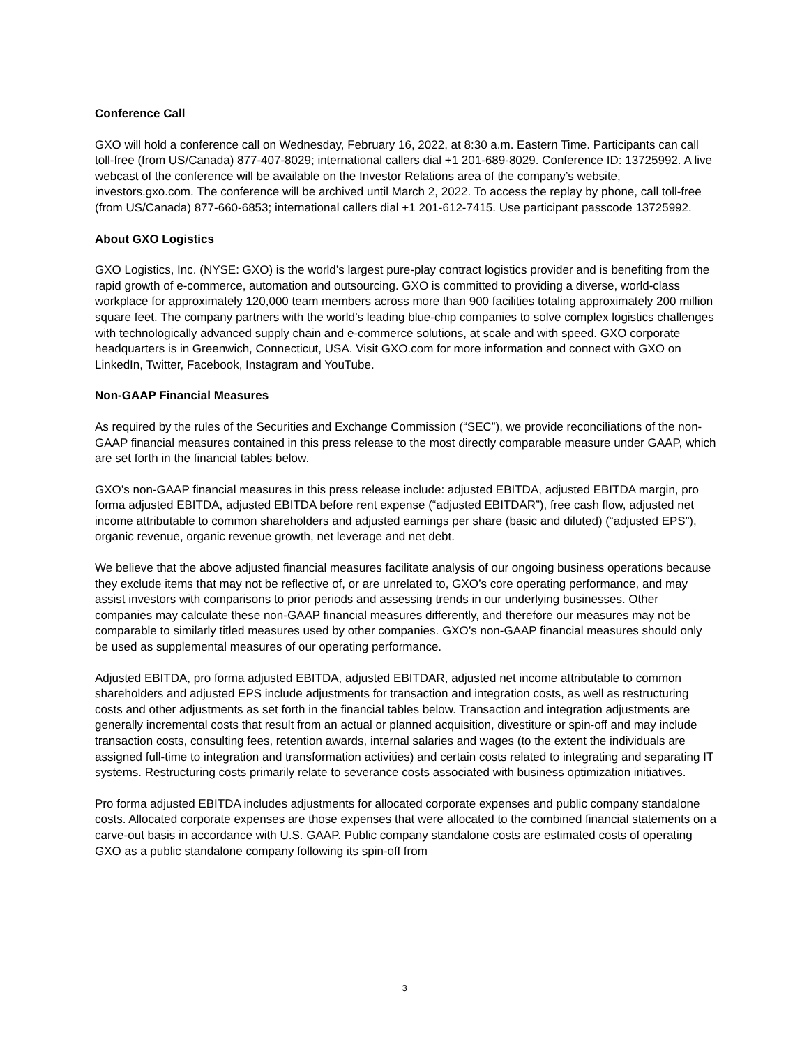Conference Call
GXO will hold a conference call on Wednesday, February 16, 2022, at 8:30 a.m. Eastern Time. Participants can call toll-free (from US/Canada) 877-407-8029; international callers dial +1 201-689-8029. Conference ID: 13725992. A live webcast of the conference will be available on the Investor Relations area of the company’s website, investors.gxo.com. The conference will be archived until March 2, 2022. To access the replay by phone, call toll-free (from US/Canada) 877-660-6853; international callers dial +1 201-612-7415. Use participant passcode 13725992.
About GXO Logistics
GXO Logistics, Inc. (NYSE: GXO) is the world’s largest pure-play contract logistics provider and is benefiting from the rapid growth of e-commerce, automation and outsourcing. GXO is committed to providing a diverse, world-class workplace for approximately 120,000 team members across more than 900 facilities totaling approximately 200 million square feet. The company partners with the world’s leading blue-chip companies to solve complex logistics challenges with technologically advanced supply chain and e-commerce solutions, at scale and with speed. GXO corporate headquarters is in Greenwich, Connecticut, USA. Visit GXO.com for more information and connect with GXO on LinkedIn, Twitter, Facebook, Instagram and YouTube.
Non-GAAP Financial Measures
As required by the rules of the Securities and Exchange Commission (“SEC”), we provide reconciliations of the non-GAAP financial measures contained in this press release to the most directly comparable measure under GAAP, which are set forth in the financial tables below.
GXO’s non-GAAP financial measures in this press release include: adjusted EBITDA, adjusted EBITDA margin, pro forma adjusted EBITDA, adjusted EBITDA before rent expense (“adjusted EBITDAR”), free cash flow, adjusted net income attributable to common shareholders and adjusted earnings per share (basic and diluted) (“adjusted EPS”), organic revenue, organic revenue growth, net leverage and net debt.
We believe that the above adjusted financial measures facilitate analysis of our ongoing business operations because they exclude items that may not be reflective of, or are unrelated to, GXO’s core operating performance, and may assist investors with comparisons to prior periods and assessing trends in our underlying businesses. Other companies may calculate these non-GAAP financial measures differently, and therefore our measures may not be comparable to similarly titled measures used by other companies. GXO’s non-GAAP financial measures should only be used as supplemental measures of our operating performance.
Adjusted EBITDA, pro forma adjusted EBITDA, adjusted EBITDAR, adjusted net income attributable to common shareholders and adjusted EPS include adjustments for transaction and integration costs, as well as restructuring costs and other adjustments as set forth in the financial tables below. Transaction and integration adjustments are generally incremental costs that result from an actual or planned acquisition, divestiture or spin-off and may include transaction costs, consulting fees, retention awards, internal salaries and wages (to the extent the individuals are assigned full-time to integration and transformation activities) and certain costs related to integrating and separating IT systems. Restructuring costs primarily relate to severance costs associated with business optimization initiatives.
Pro forma adjusted EBITDA includes adjustments for allocated corporate expenses and public company standalone costs. Allocated corporate expenses are those expenses that were allocated to the combined financial statements on a carve-out basis in accordance with U.S. GAAP. Public company standalone costs are estimated costs of operating GXO as a public standalone company following its spin-off from
3